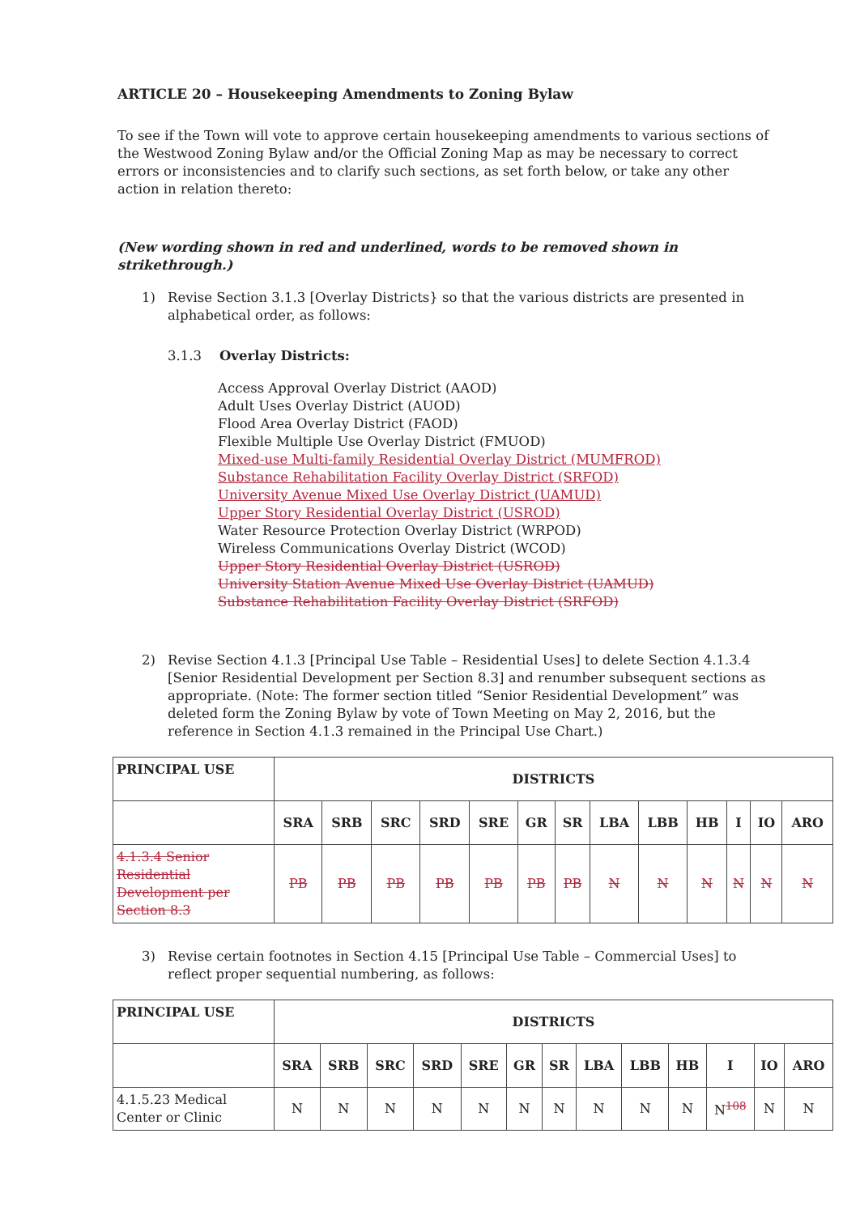ARTICLE 20 – Housekeeping Amendments to Zoning Bylaw
To see if the Town will vote to approve certain housekeeping amendments to various sections of the Westwood Zoning Bylaw and/or the Official Zoning Map as may be necessary to correct errors or inconsistencies and to clarify such sections, as set forth below, or take any other action in relation thereto:
(New wording shown in red and underlined, words to be removed shown in strikethrough.)
1) Revise Section 3.1.3 [Overlay Districts} so that the various districts are presented in alphabetical order, as follows:
3.1.3 Overlay Districts:
Access Approval Overlay District (AAOD)
Adult Uses Overlay District (AUOD)
Flood Area Overlay District (FAOD)
Flexible Multiple Use Overlay District (FMUOD)
Mixed-use Multi-family Residential Overlay District (MUMFROD)
Substance Rehabilitation Facility Overlay District (SRFOD)
University Avenue Mixed Use Overlay District (UAMUD)
Upper Story Residential Overlay District (USROD)
Water Resource Protection Overlay District (WRPOD)
Wireless Communications Overlay District (WCOD)
Upper Story Residential Overlay District (USROD)
University Station Avenue Mixed Use Overlay District (UAMUD)
Substance Rehabilitation Facility Overlay District (SRFOD)
2) Revise Section 4.1.3 [Principal Use Table – Residential Uses] to delete Section 4.1.3.4 [Senior Residential Development per Section 8.3] and renumber subsequent sections as appropriate. (Note: The former section titled “Senior Residential Development” was deleted form the Zoning Bylaw by vote of Town Meeting on May 2, 2016, but the reference in Section 4.1.3 remained in the Principal Use Chart.)
| PRINCIPAL USE | DISTRICTS | | | | | | | | | | | | |
| --- | --- | --- | --- | --- | --- | --- | --- | --- | --- | --- | --- | --- | --- |
| | SRA | SRB | SRC | SRD | SRE | GR | SR | LBA | LBB | HB | I | IO | ARO |
| 4.1.3.4 Senior Residential Development per Section 8.3 | PB | PB | PB | PB | PB | PB | PB | N | N | N | N | N | N |
3) Revise certain footnotes in Section 4.15 [Principal Use Table – Commercial Uses] to reflect proper sequential numbering, as follows:
| PRINCIPAL USE | DISTRICTS | | | | | | | | | | | | |
| --- | --- | --- | --- | --- | --- | --- | --- | --- | --- | --- | --- | --- | --- |
| | SRA | SRB | SRC | SRD | SRE | GR | SR | LBA | LBB | HB | I | IO | ARO |
| 4.1.5.23 Medical Center or Clinic | N | N | N | N | N | N | N | N | N | N | N<sup>108</sup> | N | N |